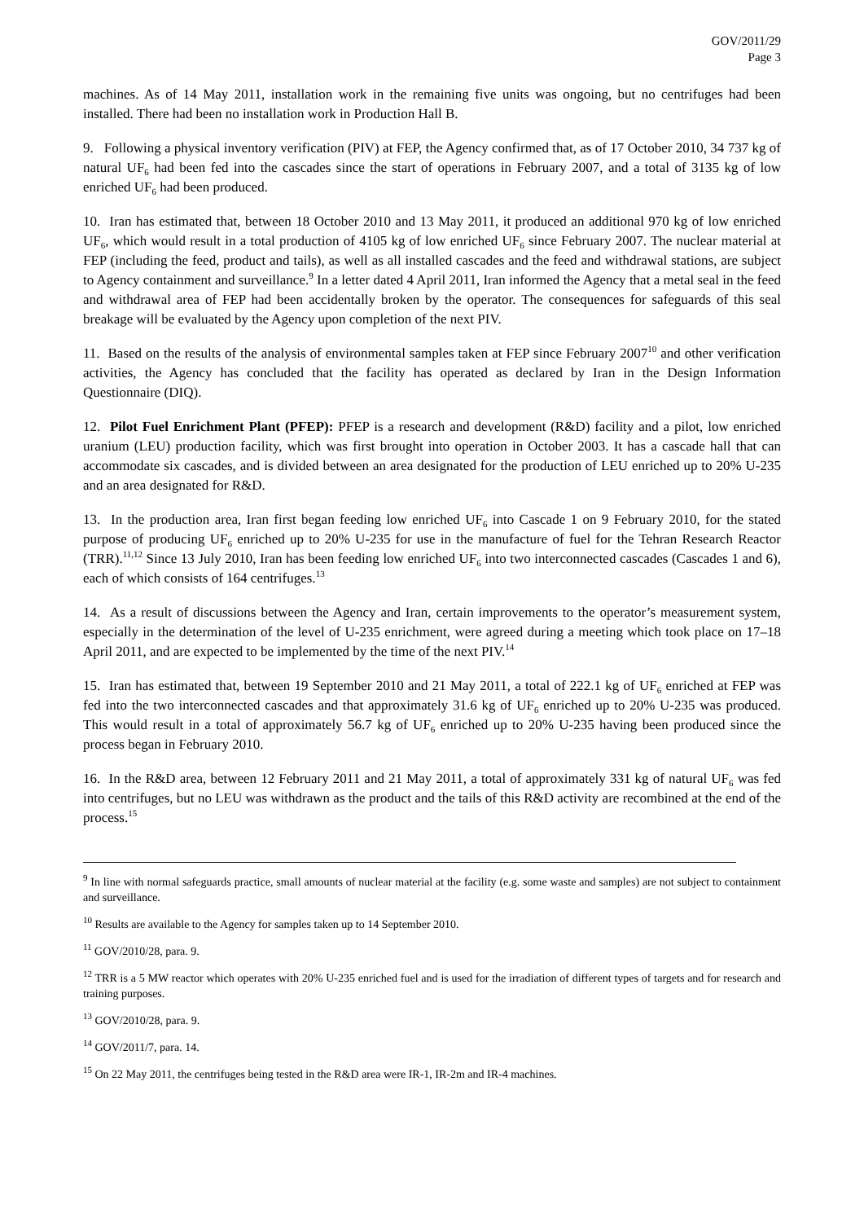GOV/2011/29
Page 3
machines. As of 14 May 2011, installation work in the remaining five units was ongoing, but no centrifuges had been installed. There had been no installation work in Production Hall B.
9. Following a physical inventory verification (PIV) at FEP, the Agency confirmed that, as of 17 October 2010, 34 737 kg of natural UF<sub>6</sub> had been fed into the cascades since the start of operations in February 2007, and a total of 3135 kg of low enriched UF<sub>6</sub> had been produced.
10. Iran has estimated that, between 18 October 2010 and 13 May 2011, it produced an additional 970 kg of low enriched UF<sub>6</sub>, which would result in a total production of 4105 kg of low enriched UF<sub>6</sub> since February 2007. The nuclear material at FEP (including the feed, product and tails), as well as all installed cascades and the feed and withdrawal stations, are subject to Agency containment and surveillance.<sup>9</sup> In a letter dated 4 April 2011, Iran informed the Agency that a metal seal in the feed and withdrawal area of FEP had been accidentally broken by the operator. The consequences for safeguards of this seal breakage will be evaluated by the Agency upon completion of the next PIV.
11. Based on the results of the analysis of environmental samples taken at FEP since February 2007<sup>10</sup> and other verification activities, the Agency has concluded that the facility has operated as declared by Iran in the Design Information Questionnaire (DIQ).
12. Pilot Fuel Enrichment Plant (PFEP): PFEP is a research and development (R&D) facility and a pilot, low enriched uranium (LEU) production facility, which was first brought into operation in October 2003. It has a cascade hall that can accommodate six cascades, and is divided between an area designated for the production of LEU enriched up to 20% U-235 and an area designated for R&D.
13. In the production area, Iran first began feeding low enriched UF<sub>6</sub> into Cascade 1 on 9 February 2010, for the stated purpose of producing UF<sub>6</sub> enriched up to 20% U-235 for use in the manufacture of fuel for the Tehran Research Reactor (TRR).<sup>11,12</sup> Since 13 July 2010, Iran has been feeding low enriched UF<sub>6</sub> into two interconnected cascades (Cascades 1 and 6), each of which consists of 164 centrifuges.<sup>13</sup>
14. As a result of discussions between the Agency and Iran, certain improvements to the operator’s measurement system, especially in the determination of the level of U-235 enrichment, were agreed during a meeting which took place on 17–18 April 2011, and are expected to be implemented by the time of the next PIV.<sup>14</sup>
15. Iran has estimated that, between 19 September 2010 and 21 May 2011, a total of 222.1 kg of UF<sub>6</sub> enriched at FEP was fed into the two interconnected cascades and that approximately 31.6 kg of UF<sub>6</sub> enriched up to 20% U-235 was produced. This would result in a total of approximately 56.7 kg of UF<sub>6</sub> enriched up to 20% U-235 having been produced since the process began in February 2010.
16. In the R&D area, between 12 February 2011 and 21 May 2011, a total of approximately 331 kg of natural UF<sub>6</sub> was fed into centrifuges, but no LEU was withdrawn as the product and the tails of this R&D activity are recombined at the end of the process.<sup>15</sup>
<sup>9</sup> In line with normal safeguards practice, small amounts of nuclear material at the facility (e.g. some waste and samples) are not subject to containment and surveillance.
<sup>10</sup> Results are available to the Agency for samples taken up to 14 September 2010.
<sup>11</sup> GOV/2010/28, para. 9.
<sup>12</sup> TRR is a 5 MW reactor which operates with 20% U-235 enriched fuel and is used for the irradiation of different types of targets and for research and training purposes.
<sup>13</sup> GOV/2010/28, para. 9.
<sup>14</sup> GOV/2011/7, para. 14.
<sup>15</sup> On 22 May 2011, the centrifuges being tested in the R&D area were IR-1, IR-2m and IR-4 machines.